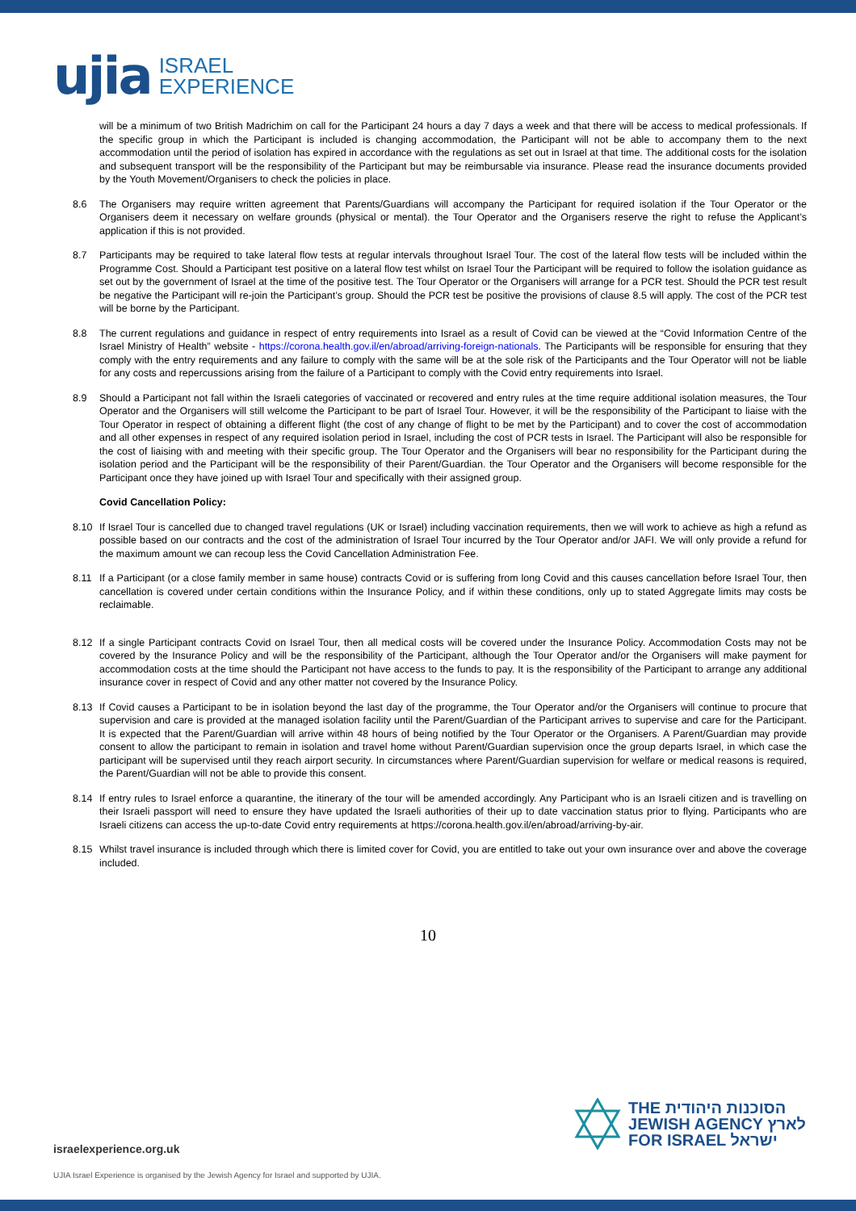ujia ISRAEL
EXPERIENCE
will be a minimum of two British Madrichim on call for the Participant 24 hours a day 7 days a week and that there will be access to medical professionals. If the specific group in which the Participant is included is changing accommodation, the Participant will not be able to accompany them to the next accommodation until the period of isolation has expired in accordance with the regulations as set out in Israel at that time. The additional costs for the isolation and subsequent transport will be the responsibility of the Participant but may be reimbursable via insurance. Please read the insurance documents provided by the Youth Movement/Organisers to check the policies in place.
8.6 The Organisers may require written agreement that Parents/Guardians will accompany the Participant for required isolation if the Tour Operator or the Organisers deem it necessary on welfare grounds (physical or mental). the Tour Operator and the Organisers reserve the right to refuse the Applicant’s application if this is not provided.
8.7 Participants may be required to take lateral flow tests at regular intervals throughout Israel Tour. The cost of the lateral flow tests will be included within the Programme Cost. Should a Participant test positive on a lateral flow test whilst on Israel Tour the Participant will be required to follow the isolation guidance as set out by the government of Israel at the time of the positive test. The Tour Operator or the Organisers will arrange for a PCR test. Should the PCR test result be negative the Participant will re-join the Participant’s group. Should the PCR test be positive the provisions of clause 8.5 will apply. The cost of the PCR test will be borne by the Participant.
8.8 The current regulations and guidance in respect of entry requirements into Israel as a result of Covid can be viewed at the “Covid Information Centre of the Israel Ministry of Health” website - https://corona.health.gov.il/en/abroad/arriving-foreign-nationals. The Participants will be responsible for ensuring that they comply with the entry requirements and any failure to comply with the same will be at the sole risk of the Participants and the Tour Operator will not be liable for any costs and repercussions arising from the failure of a Participant to comply with the Covid entry requirements into Israel.
8.9 Should a Participant not fall within the Israeli categories of vaccinated or recovered and entry rules at the time require additional isolation measures, the Tour Operator and the Organisers will still welcome the Participant to be part of Israel Tour. However, it will be the responsibility of the Participant to liaise with the Tour Operator in respect of obtaining a different flight (the cost of any change of flight to be met by the Participant) and to cover the cost of accommodation and all other expenses in respect of any required isolation period in Israel, including the cost of PCR tests in Israel. The Participant will also be responsible for the cost of liaising with and meeting with their specific group. The Tour Operator and the Organisers will bear no responsibility for the Participant during the isolation period and the Participant will be the responsibility of their Parent/Guardian. the Tour Operator and the Organisers will become responsible for the Participant once they have joined up with Israel Tour and specifically with their assigned group.
Covid Cancellation Policy:
8.10 If Israel Tour is cancelled due to changed travel regulations (UK or Israel) including vaccination requirements, then we will work to achieve as high a refund as possible based on our contracts and the cost of the administration of Israel Tour incurred by the Tour Operator and/or JAFI. We will only provide a refund for the maximum amount we can recoup less the Covid Cancellation Administration Fee.
8.11 If a Participant (or a close family member in same house) contracts Covid or is suffering from long Covid and this causes cancellation before Israel Tour, then cancellation is covered under certain conditions within the Insurance Policy, and if within these conditions, only up to stated Aggregate limits may costs be reclaimable.
8.12 If a single Participant contracts Covid on Israel Tour, then all medical costs will be covered under the Insurance Policy. Accommodation Costs may not be covered by the Insurance Policy and will be the responsibility of the Participant, although the Tour Operator and/or the Organisers will make payment for accommodation costs at the time should the Participant not have access to the funds to pay. It is the responsibility of the Participant to arrange any additional insurance cover in respect of Covid and any other matter not covered by the Insurance Policy.
8.13 If Covid causes a Participant to be in isolation beyond the last day of the programme, the Tour Operator and/or the Organisers will continue to procure that supervision and care is provided at the managed isolation facility until the Parent/Guardian of the Participant arrives to supervise and care for the Participant. It is expected that the Parent/Guardian will arrive within 48 hours of being notified by the Tour Operator or the Organisers. A Parent/Guardian may provide consent to allow the participant to remain in isolation and travel home without Parent/Guardian supervision once the group departs Israel, in which case the participant will be supervised until they reach airport security. In circumstances where Parent/Guardian supervision for welfare or medical reasons is required, the Parent/Guardian will not be able to provide this consent.
8.14 If entry rules to Israel enforce a quarantine, the itinerary of the tour will be amended accordingly. Any Participant who is an Israeli citizen and is travelling on their Israeli passport will need to ensure they have updated the Israeli authorities of their up to date vaccination status prior to flying. Participants who are Israeli citizens can access the up-to-date Covid entry requirements at https://corona.health.gov.il/en/abroad/arriving-by-air.
8.15 Whilst travel insurance is included through which there is limited cover for Covid, you are entitled to take out your own insurance over and above the coverage included.
10
THE הסוכנות היהודית
JEWISH AGENCY לארץ
FOR ISRAEL ישראל
israelexperience.org.uk
UJIA Israel Experience is organised by the Jewish Agency for Israel and supported by UJIA.